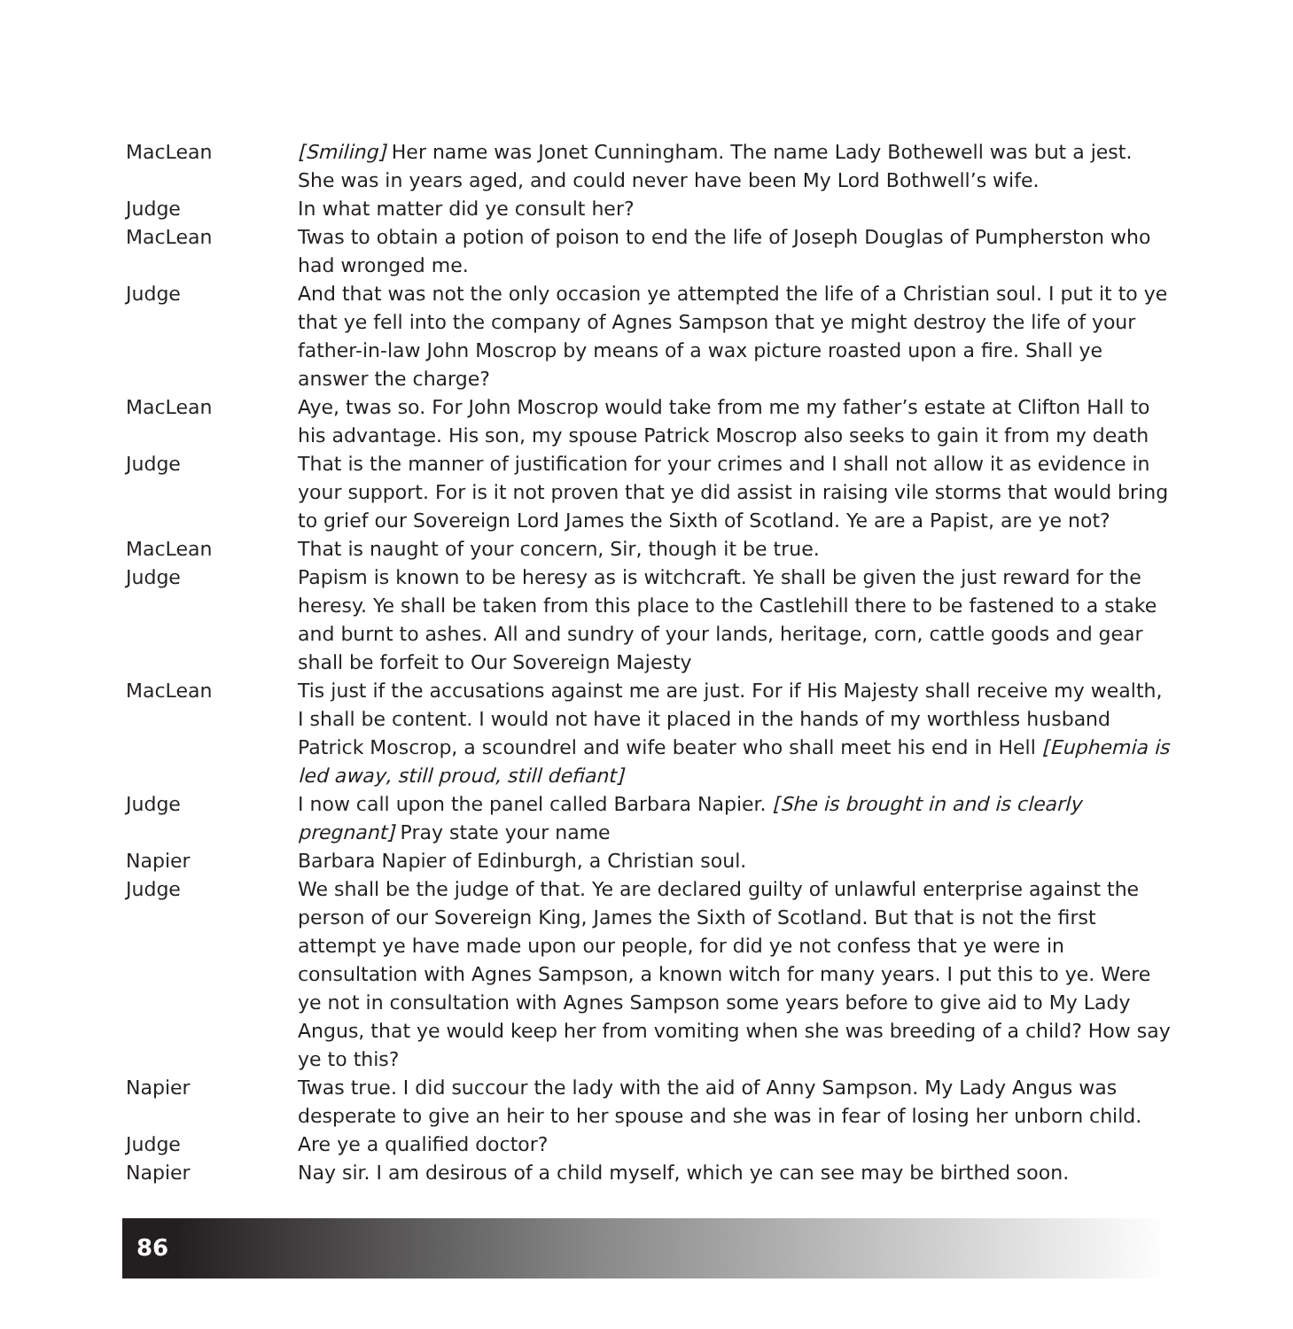MacLean [Smiling] Her name was Jonet Cunningham. The name Lady Bothewell was but a jest. She was in years aged, and could never have been My Lord Bothwell’s wife.
Judge In what matter did ye consult her?
MacLean Twas to obtain a potion of poison to end the life of Joseph Douglas of Pumpherston who had wronged me.
Judge And that was not the only occasion ye attempted the life of a Christian soul. I put it to ye that ye fell into the company of Agnes Sampson that ye might destroy the life of your father-in-law John Moscrop by means of a wax picture roasted upon a fire. Shall ye answer the charge?
MacLean Aye, twas so. For John Moscrop would take from me my father’s estate at Clifton Hall to his advantage. His son, my spouse Patrick Moscrop also seeks to gain it from my death
Judge That is the manner of justification for your crimes and I shall not allow it as evidence in your support. For is it not proven that ye did assist in raising vile storms that would bring to grief our Sovereign Lord James the Sixth of Scotland. Ye are a Papist, are ye not?
MacLean That is naught of your concern, Sir, though it be true.
Judge Papism is known to be heresy as is witchcraft. Ye shall be given the just reward for the heresy. Ye shall be taken from this place to the Castlehill there to be fastened to a stake and burnt to ashes. All and sundry of your lands, heritage, corn, cattle goods and gear shall be forfeit to Our Sovereign Majesty
MacLean Tis just if the accusations against me are just. For if His Majesty shall receive my wealth, I shall be content. I would not have it placed in the hands of my worthless husband Patrick Moscrop, a scoundrel and wife beater who shall meet his end in Hell [Euphemia is led away, still proud, still defiant]
Judge I now call upon the panel called Barbara Napier. [She is brought in and is clearly pregnant] Pray state your name
Napier Barbara Napier of Edinburgh, a Christian soul.
Judge We shall be the judge of that. Ye are declared guilty of unlawful enterprise against the person of our Sovereign King, James the Sixth of Scotland. But that is not the first attempt ye have made upon our people, for did ye not confess that ye were in consultation with Agnes Sampson, a known witch for many years. I put this to ye. Were ye not in consultation with Agnes Sampson some years before to give aid to My Lady Angus, that ye would keep her from vomiting when she was breeding of a child? How say ye to this?
Napier Twas true. I did succour the lady with the aid of Anny Sampson. My Lady Angus was desperate to give an heir to her spouse and she was in fear of losing her unborn child.
Judge Are ye a qualified doctor?
Napier Nay sir. I am desirous of a child myself, which ye can see may be birthed soon.
86